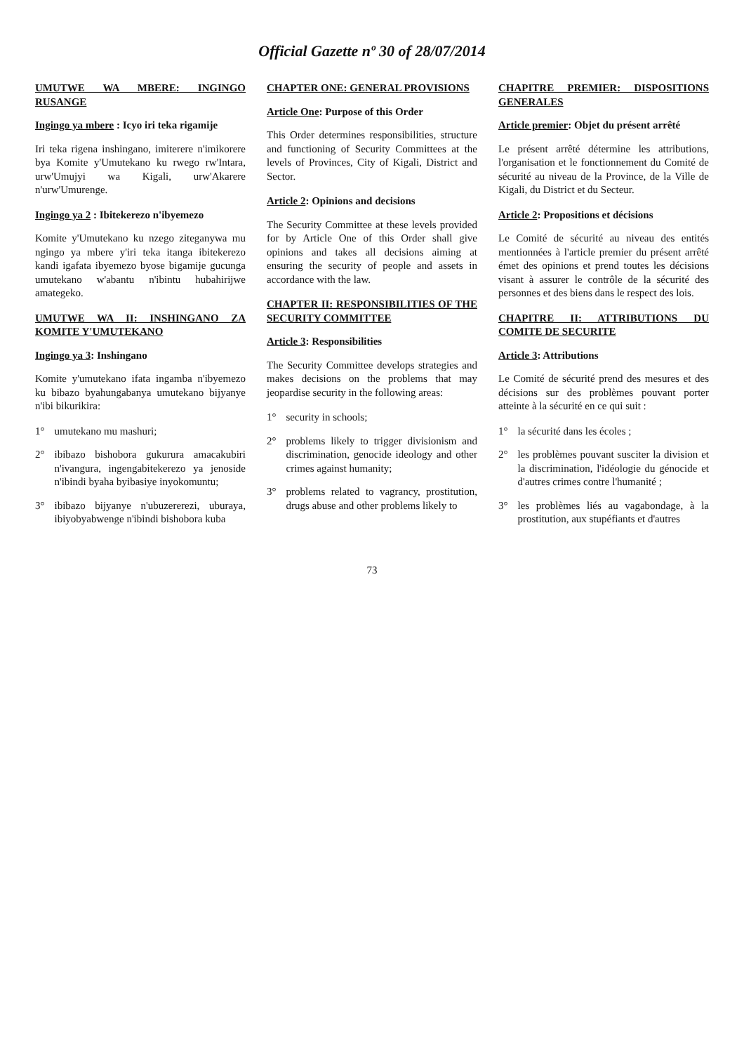Official Gazette nº 30 of 28/07/2014
UMUTWE WA MBERE: INGINGO RUSANGE
Ingingo ya mbere : Icyo iri teka rigamije
Iri teka rigena inshingano, imiterere n'imikorere bya Komite y'Umutekano ku rwego rw'Intara, urw'Umujyi wa Kigali, urw'Akarere n'urw'Umurenge.
Ingingo ya 2 : Ibitekerezo n'ibyemezo
Komite y'Umutekano ku nzego ziteganywa mu ngingo ya mbere y'iri teka itanga ibitekerezo kandi igafata ibyemezo byose bigamije gucunga umutekano w'abantu n'ibintu hubahirijwe amategeko.
UMUTWE WA II: INSHINGANO ZA KOMITE Y'UMUTEKANO
Ingingo ya 3: Inshingano
Komite y'umutekano ifata ingamba n'ibyemezo ku bibazo byahungabanya umutekano bijyanye n'ibi bikurikira:
1° umutekano mu mashuri;
2° ibibazo bishobora gukurura amacakubiri n'ivangura, ingengabitekerezo ya jenoside n'ibindi byaha byibasiye inyokomuntu;
3° ibibazo bijyanye n'ubuzererezi, uburaya, ibiyobyabwenge n'ibindi bishobora kuba
CHAPTER ONE: GENERAL PROVISIONS
Article One: Purpose of this Order
This Order determines responsibilities, structure and functioning of Security Committees at the levels of Provinces, City of Kigali, District and Sector.
Article 2: Opinions and decisions
The Security Committee at these levels provided for by Article One of this Order shall give opinions and takes all decisions aiming at ensuring the security of people and assets in accordance with the law.
CHAPTER II: RESPONSIBILITIES OF THE SECURITY COMMITTEE
Article 3: Responsibilities
The Security Committee develops strategies and makes decisions on the problems that may jeopardise security in the following areas:
1° security in schools;
2° problems likely to trigger divisionism and discrimination, genocide ideology and other crimes against humanity;
3° problems related to vagrancy, prostitution, drugs abuse and other problems likely to
CHAPITRE PREMIER: DISPOSITIONS GENERALES
Article premier: Objet du présent arrêté
Le présent arrêté détermine les attributions, l'organisation et le fonctionnement du Comité de sécurité au niveau de la Province, de la Ville de Kigali, du District et du Secteur.
Article 2: Propositions et décisions
Le Comité de sécurité au niveau des entités mentionnées à l'article premier du présent arrêté émet des opinions et prend toutes les décisions visant à assurer le contrôle de la sécurité des personnes et des biens dans le respect des lois.
CHAPITRE II: ATTRIBUTIONS DU COMITE DE SECURITE
Article 3: Attributions
Le Comité de sécurité prend des mesures et des décisions sur des problèmes pouvant porter atteinte à la sécurité en ce qui suit :
1° la sécurité dans les écoles ;
2° les problèmes pouvant susciter la division et la discrimination, l'idéologie du génocide et d'autres crimes contre l'humanité ;
3° les problèmes liés au vagabondage, à la prostitution, aux stupéfiants et d'autres
73